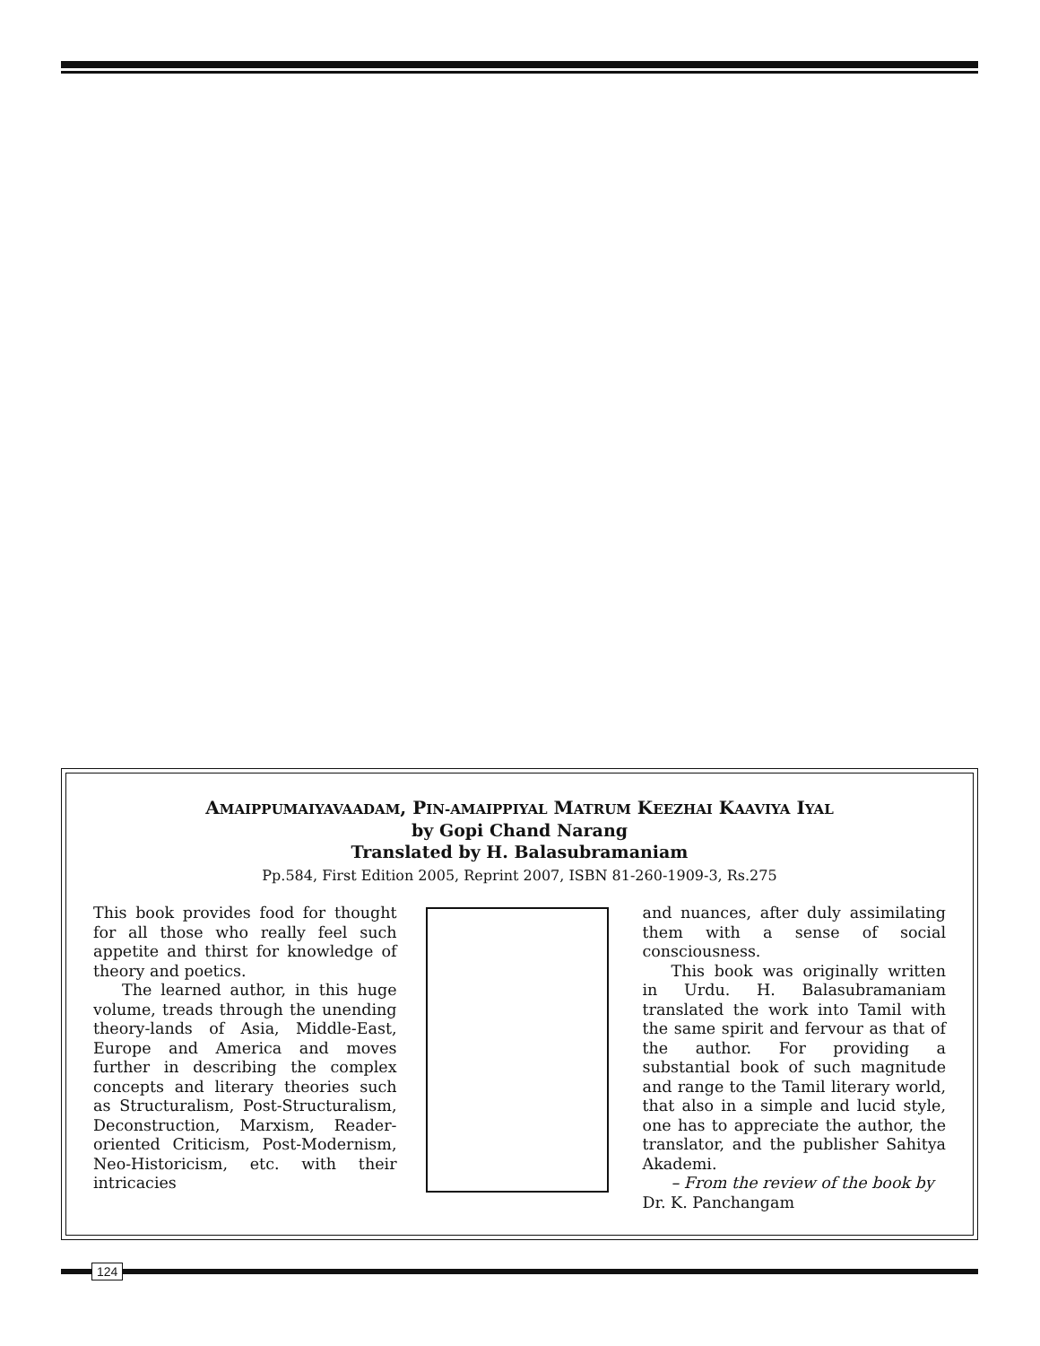AMAIPPUMAIYAVAADAM, PIN-AMAIPPIYAL MATRUM KEEZHAI KAAVIYA IYAL
by Gopi Chand Narang
Translated by H. Balasubramaniam
Pp.584, First Edition 2005, Reprint 2007, ISBN 81-260-1909-3, Rs.275
This book provides food for thought for all those who really feel such appetite and thirst for knowledge of theory and poetics.
The learned author, in this huge volume, treads through the unending theory-lands of Asia, Middle-East, Europe and America and moves further in describing the complex concepts and literary theories such as Structuralism, Post-Structuralism, Deconstruction, Marxism, Reader-oriented Criticism, Post-Modernism, Neo-Historicism, etc. with their intricacies
and nuances, after duly assimilating them with a sense of social consciousness.
This book was originally written in Urdu. H. Balasubramaniam translated the work into Tamil with the same spirit and fervour as that of the author. For providing a substantial book of such magnitude and range to the Tamil literary world, that also in a simple and lucid style, one has to appreciate the author, the translator, and the publisher Sahitya Akademi.
– From the review of the book by
Dr. K. Panchangam
124